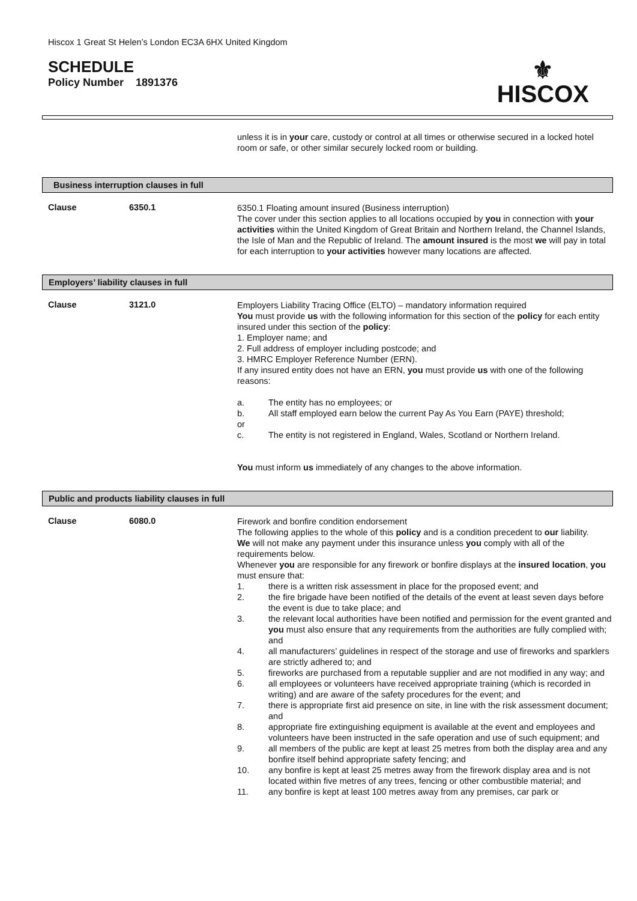Hiscox 1 Great St Helen’s London EC3A 6HX United Kingdom
SCHEDULE
Policy Number 1891376
⚜
HISCOX
unless it is in your care, custody or control at all times or otherwise secured in a locked hotel room or safe, or other similar securely locked room or building.
Business interruption clauses in full
Clause 6350.1
6350.1 Floating amount insured (Business interruption)
The cover under this section applies to all locations occupied by you in connection with your activities within the United Kingdom of Great Britain and Northern Ireland, the Channel Islands, the Isle of Man and the Republic of Ireland. The amount insured is the most we will pay in total for each interruption to your activities however many locations are affected.
Employers’ liability clauses in full
Clause 3121.0
Employers Liability Tracing Office (ELTO) – mandatory information required
You must provide us with the following information for this section of the policy for each entity insured under this section of the policy:
1. Employer name; and
2. Full address of employer including postcode; and
3. HMRC Employer Reference Number (ERN).
If any insured entity does not have an ERN, you must provide us with one of the following reasons:
a. The entity has no employees; or
b. All staff employed earn below the current Pay As You Earn (PAYE) threshold;
or
c. The entity is not registered in England, Wales, Scotland or Northern Ireland.
You must inform us immediately of any changes to the above information.
Public and products liability clauses in full
Clause 6080.0
Firework and bonfire condition endorsement
The following applies to the whole of this policy and is a condition precedent to our liability.
We will not make any payment under this insurance unless you comply with all of the requirements below.
Whenever you are responsible for any firework or bonfire displays at the insured location, you must ensure that:
1. there is a written risk assessment in place for the proposed event; and
2. the fire brigade have been notified of the details of the event at least seven days before the event is due to take place; and
3. the relevant local authorities have been notified and permission for the event granted and you must also ensure that any requirements from the authorities are fully complied with; and
4. all manufacturers’ guidelines in respect of the storage and use of fireworks and sparklers are strictly adhered to; and
5. fireworks are purchased from a reputable supplier and are not modified in any way; and
6. all employees or volunteers have received appropriate training (which is recorded in writing) and are aware of the safety procedures for the event; and
7. there is appropriate first aid presence on site, in line with the risk assessment document; and
8. appropriate fire extinguishing equipment is available at the event and employees and volunteers have been instructed in the safe operation and use of such equipment; and
9. all members of the public are kept at least 25 metres from both the display area and any bonfire itself behind appropriate safety fencing; and
10. any bonfire is kept at least 25 metres away from the firework display area and is not located within five metres of any trees, fencing or other combustible material; and
11. any bonfire is kept at least 100 metres away from any premises, car park or